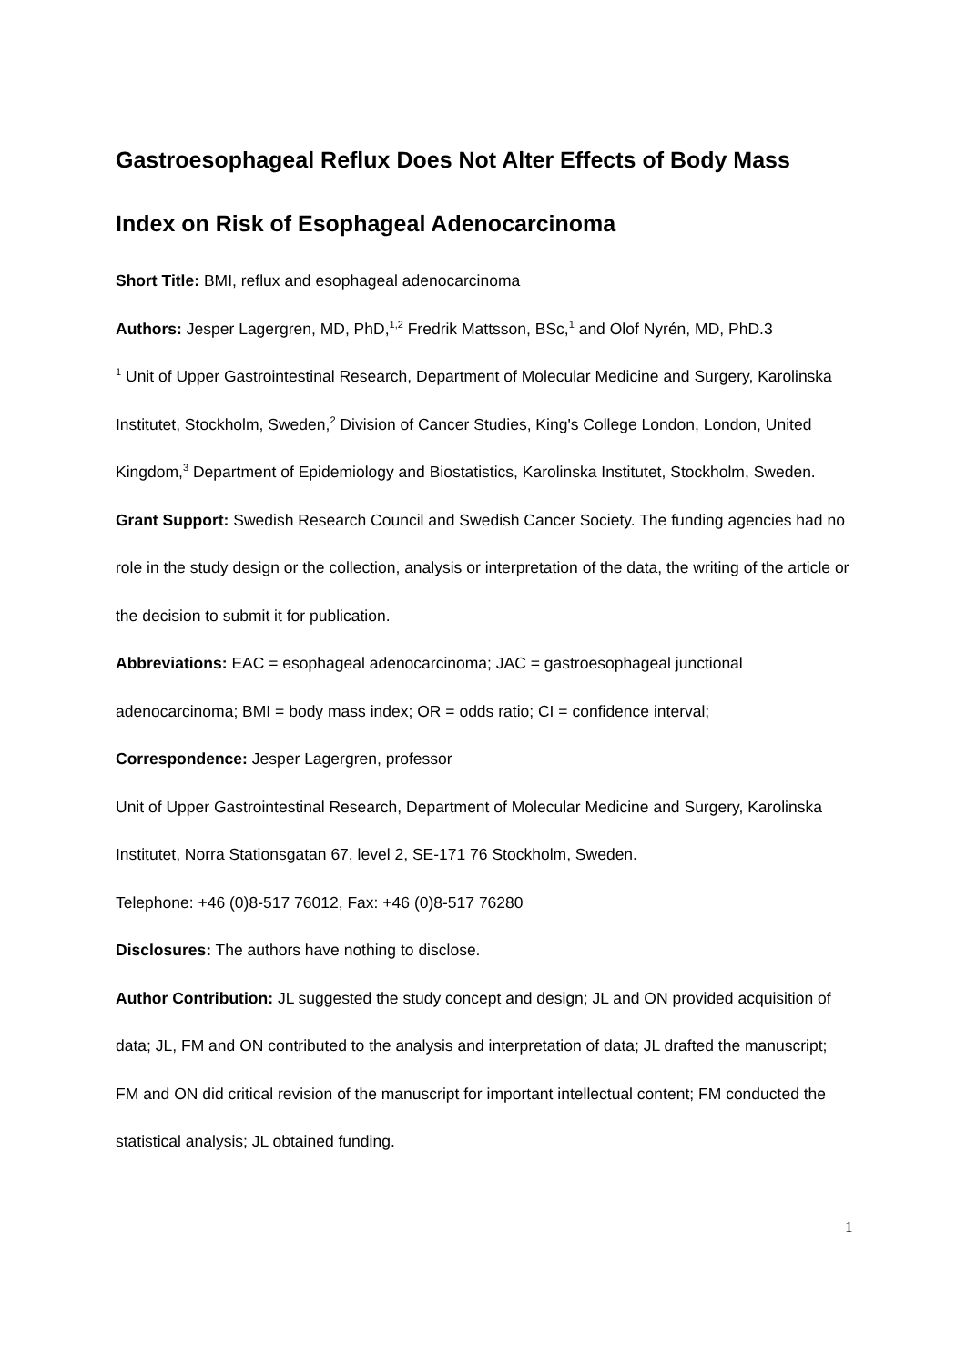Gastroesophageal Reflux Does Not Alter Effects of Body Mass Index on Risk of Esophageal Adenocarcinoma
Short Title: BMI, reflux and esophageal adenocarcinoma
Authors: Jesper Lagergren, MD, PhD,<sup>1,2</sup> Fredrik Mattsson, BSc,<sup>1</sup> and Olof Nyrén, MD, PhD.3
<sup>1</sup> Unit of Upper Gastrointestinal Research, Department of Molecular Medicine and Surgery, Karolinska Institutet, Stockholm, Sweden,<sup>2</sup> Division of Cancer Studies, King's College London, London, United Kingdom,<sup>3</sup> Department of Epidemiology and Biostatistics, Karolinska Institutet, Stockholm, Sweden.
Grant Support: Swedish Research Council and Swedish Cancer Society. The funding agencies had no role in the study design or the collection, analysis or interpretation of the data, the writing of the article or the decision to submit it for publication.
Abbreviations: EAC = esophageal adenocarcinoma; JAC = gastroesophageal junctional adenocarcinoma; BMI = body mass index; OR = odds ratio; CI = confidence interval;
Correspondence: Jesper Lagergren, professor
Unit of Upper Gastrointestinal Research, Department of Molecular Medicine and Surgery, Karolinska Institutet, Norra Stationsgatan 67, level 2, SE-171 76 Stockholm, Sweden.
Telephone: +46 (0)8-517 76012, Fax: +46 (0)8-517 76280
Disclosures: The authors have nothing to disclose.
Author Contribution: JL suggested the study concept and design; JL and ON provided acquisition of data; JL, FM and ON contributed to the analysis and interpretation of data; JL drafted the manuscript; FM and ON did critical revision of the manuscript for important intellectual content; FM conducted the statistical analysis; JL obtained funding.
1